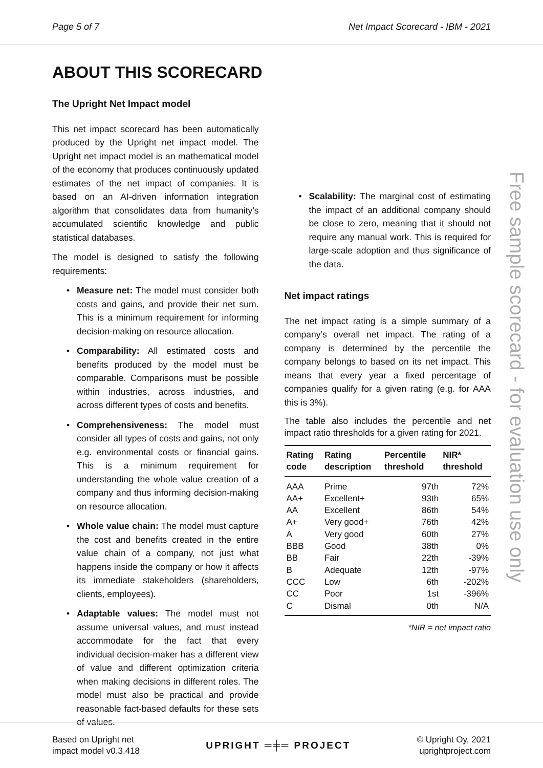Page 5 of 7 Net Impact Scorecard - IBM - 2021
ABOUT THIS SCORECARD
The Upright Net Impact model
This net impact scorecard has been automatically produced by the Upright net impact model. The Upright net impact model is an mathematical model of the economy that produces continuously updated estimates of the net impact of companies. It is based on an AI-driven information integration algorithm that consolidates data from humanity’s accumulated scientific knowledge and public statistical databases.
The model is designed to satisfy the following requirements:
• Measure net: The model must consider both costs and gains, and provide their net sum. This is a minimum requirement for informing decision-making on resource allocation.
• Comparability: All estimated costs and benefits produced by the model must be comparable. Comparisons must be possible within industries, across industries, and across different types of costs and benefits.
• Comprehensiveness: The model must consider all types of costs and gains, not only e.g. environmental costs or financial gains. This is a minimum requirement for understanding the whole value creation of a company and thus informing decision-making on resource allocation.
• Whole value chain: The model must capture the cost and benefits created in the entire value chain of a company, not just what happens inside the company or how it affects its immediate stakeholders (shareholders, clients, employees).
• Adaptable values: The model must not assume universal values, and must instead accommodate for the fact that every individual decision-maker has a different view of value and different optimization criteria when making decisions in different roles. The model must also be practical and provide reasonable fact-based defaults for these sets of values.
• Scalability: The marginal cost of estimating the impact of an additional company should be close to zero, meaning that it should not require any manual work. This is required for large-scale adoption and thus significance of the data.
Net impact ratings
The net impact rating is a simple summary of a company’s overall net impact. The rating of a company is determined by the percentile the company belongs to based on its net impact. This means that every year a fixed percentage of companies qualify for a given rating (e.g. for AAA this is 3%).
The table also includes the percentile and net impact ratio thresholds for a given rating for 2021.
| Rating code | Rating description | Percentile threshold | NIR* threshold |
| --- | --- | --- | --- |
| AAA | Prime | 97th | 72% |
| AA+ | Excellent+ | 93th | 65% |
| AA | Excellent | 86th | 54% |
| A+ | Very good+ | 76th | 42% |
| A | Very good | 60th | 27% |
| BBB | Good | 38th | 0% |
| BB | Fair | 22th | -39% |
| B | Adequate | 12th | -97% |
| CCC | Low | 6th | -202% |
| CC | Poor | 1st | -396% |
| C | Dismal | 0th | N/A |
*NIR = net impact ratio
Free sample scorecard - for evaluation use only
Based on Upright net
impact model v0.3.418 UPRIGHT ═╪═ PROJECT © Upright Oy, 2021
uprightproject.com